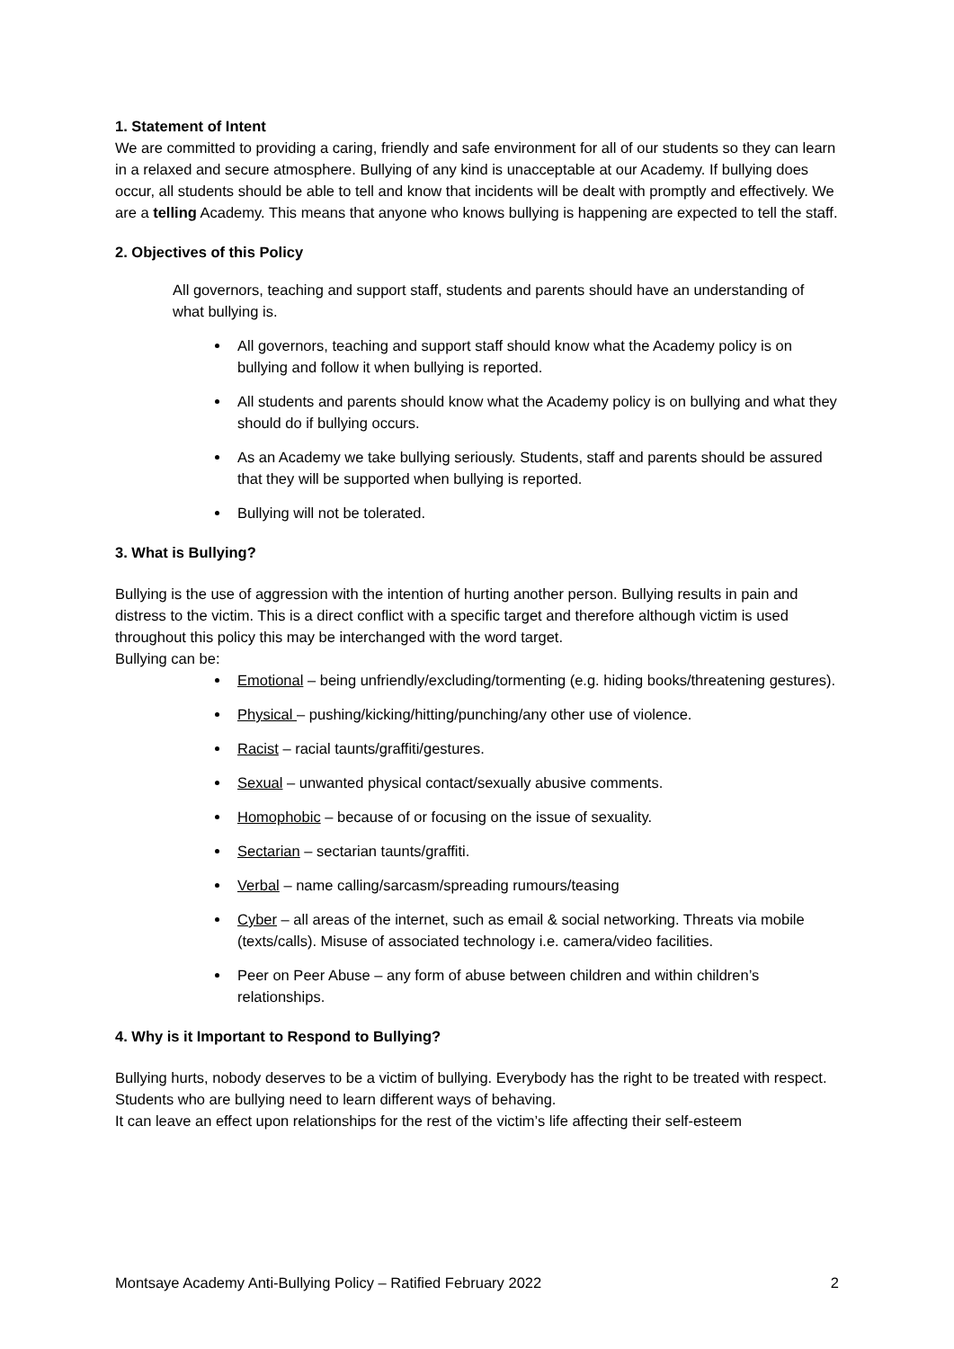1. Statement of Intent
We are committed to providing a caring, friendly and safe environment for all of our students so they can learn in a relaxed and secure atmosphere. Bullying of any kind is unacceptable at our Academy. If bullying does occur, all students should be able to tell and know that incidents will be dealt with promptly and effectively. We are a telling Academy. This means that anyone who knows bullying is happening are expected to tell the staff.
2. Objectives of this Policy
All governors, teaching and support staff, students and parents should have an understanding of what bullying is.
All governors, teaching and support staff should know what the Academy policy is on bullying and follow it when bullying is reported.
All students and parents should know what the Academy policy is on bullying and what they should do if bullying occurs.
As an Academy we take bullying seriously. Students, staff and parents should be assured that they will be supported when bullying is reported.
Bullying will not be tolerated.
3. What is Bullying?
Bullying is the use of aggression with the intention of hurting another person. Bullying results in pain and distress to the victim. This is a direct conflict with a specific target and therefore although victim is used throughout this policy this may be interchanged with the word target.
Bullying can be:
Emotional – being unfriendly/excluding/tormenting (e.g. hiding books/threatening gestures).
Physical – pushing/kicking/hitting/punching/any other use of violence.
Racist – racial taunts/graffiti/gestures.
Sexual – unwanted physical contact/sexually abusive comments.
Homophobic – because of or focusing on the issue of sexuality.
Sectarian – sectarian taunts/graffiti.
Verbal – name calling/sarcasm/spreading rumours/teasing
Cyber – all areas of the internet, such as email & social networking. Threats via mobile (texts/calls). Misuse of associated technology i.e. camera/video facilities.
Peer on Peer Abuse – any form of abuse between children and within children’s relationships.
4. Why is it Important to Respond to Bullying?
Bullying hurts, nobody deserves to be a victim of bullying. Everybody has the right to be treated with respect. Students who are bullying need to learn different ways of behaving.
It can leave an effect upon relationships for the rest of the victim’s life affecting their self-esteem
Montsaye Academy Anti-Bullying Policy – Ratified February 2022 2